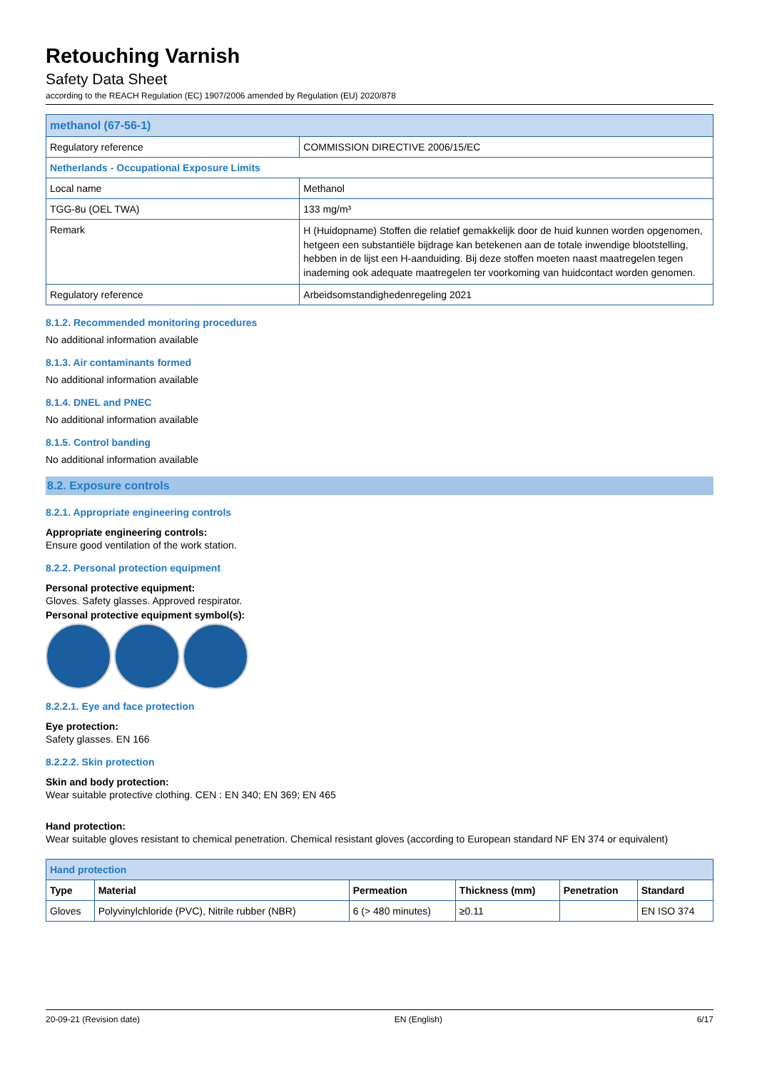Retouching Varnish
Safety Data Sheet
according to the REACH Regulation (EC) 1907/2006 amended by Regulation (EU) 2020/878
| methanol (67-56-1) | |
| Regulatory reference | COMMISSION DIRECTIVE 2006/15/EC |
| Netherlands - Occupational Exposure Limits | |
| Local name | Methanol |
| TGG-8u (OEL TWA) | 133 mg/m³ |
| Remark | H (Huidopname) Stoffen die relatief gemakkelijk door de huid kunnen worden opgenomen, hetgeen een substantiële bijdrage kan betekenen aan de totale inwendige blootstelling, hebben in de lijst een H-aanduiding. Bij deze stoffen moeten naast maatregelen tegen inademing ook adequate maatregelen ter voorkoming van huidcontact worden genomen. |
| Regulatory reference | Arbeidsomstandighedenregeling 2021 |
8.1.2. Recommended monitoring procedures
No additional information available
8.1.3. Air contaminants formed
No additional information available
8.1.4. DNEL and PNEC
No additional information available
8.1.5. Control banding
No additional information available
8.2. Exposure controls
8.2.1. Appropriate engineering controls
Appropriate engineering controls:
Ensure good ventilation of the work station.
8.2.2. Personal protection equipment
Personal protective equipment:
Gloves. Safety glasses. Approved respirator.
Personal protective equipment symbol(s):
8.2.2.1. Eye and face protection
Eye protection:
Safety glasses. EN 166
8.2.2.2. Skin protection
Skin and body protection:
Wear suitable protective clothing. CEN : EN 340; EN 369; EN 465
Hand protection:
Wear suitable gloves resistant to chemical penetration. Chemical resistant gloves (according to European standard NF EN 374 or equivalent)
| Hand protection | | | | | |
| Type | Material | Permeation | Thickness (mm) | Penetration | Standard |
| Gloves | Polyvinylchloride (PVC), Nitrile rubber (NBR) | 6 (> 480 minutes) | ≥0.11 | | EN ISO 374 |
20-09-21 (Revision date) EN (English) 6/17